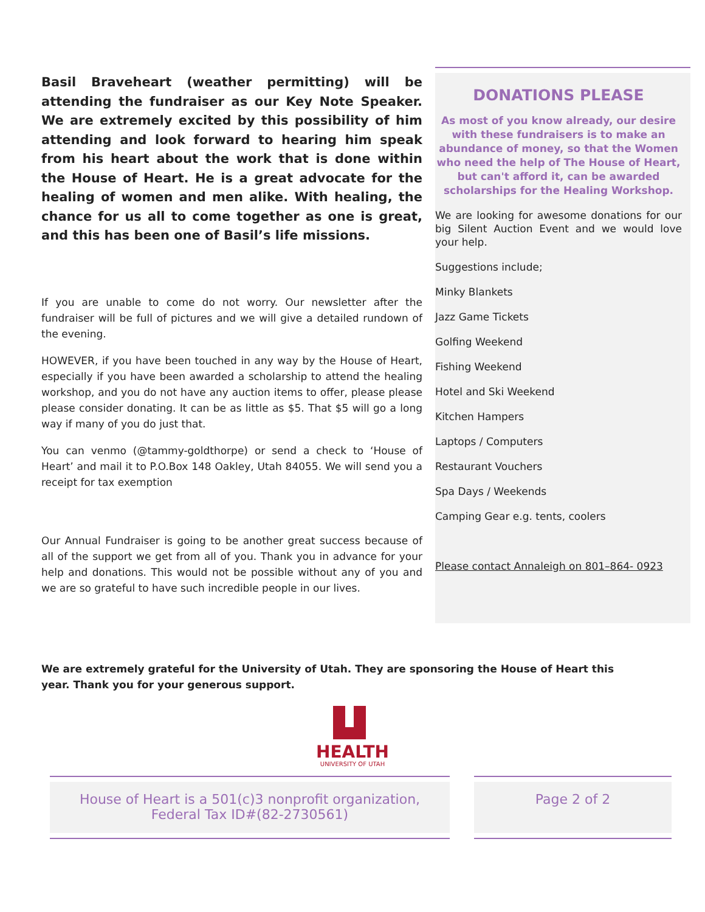Basil Braveheart (weather permitting) will be attending the fundraiser as our Key Note Speaker. We are extremely excited by this possibility of him attending and look forward to hearing him speak from his heart about the work that is done within the House of Heart. He is a great advocate for the healing of women and men alike. With healing, the chance for us all to come together as one is great, and this has been one of Basil’s life missions.
If you are unable to come do not worry. Our newsletter after the fundraiser will be full of pictures and we will give a detailed rundown of the evening.
HOWEVER, if you have been touched in any way by the House of Heart, especially if you have been awarded a scholarship to attend the healing workshop, and you do not have any auction items to offer, please please please consider donating. It can be as little as $5. That $5 will go a long way if many of you do just that.
You can venmo (@tammy-goldthorpe) or send a check to ‘House of Heart’ and mail it to P.O.Box 148 Oakley, Utah 84055. We will send you a receipt for tax exemption
Our Annual Fundraiser is going to be another great success because of all of the support we get from all of you. Thank you in advance for your help and donations. This would not be possible without any of you and we are so grateful to have such incredible people in our lives.
DONATIONS PLEASE
As most of you know already, our desire with these fundraisers is to make an abundance of money, so that the Women who need the help of The House of Heart, but can't afford it, can be awarded scholarships for the Healing Workshop.
We are looking for awesome donations for our big Silent Auction Event and we would love your help.
Suggestions include;
Minky Blankets
Jazz Game Tickets
Golfing Weekend
Fishing Weekend
Hotel and Ski Weekend
Kitchen Hampers
Laptops / Computers
Restaurant Vouchers
Spa Days / Weekends
Camping Gear e.g. tents, coolers
Please contact Annaleigh on 801–864- 0923
We are extremely grateful for the University of Utah. They are sponsoring the House of Heart this year. Thank you for your generous support.
HEALTH
UNIVERSITY OF UTAH
House of Heart is a 501(c)3 nonprofit organization,
Federal Tax ID#(82-2730561)
Page 2 of 2